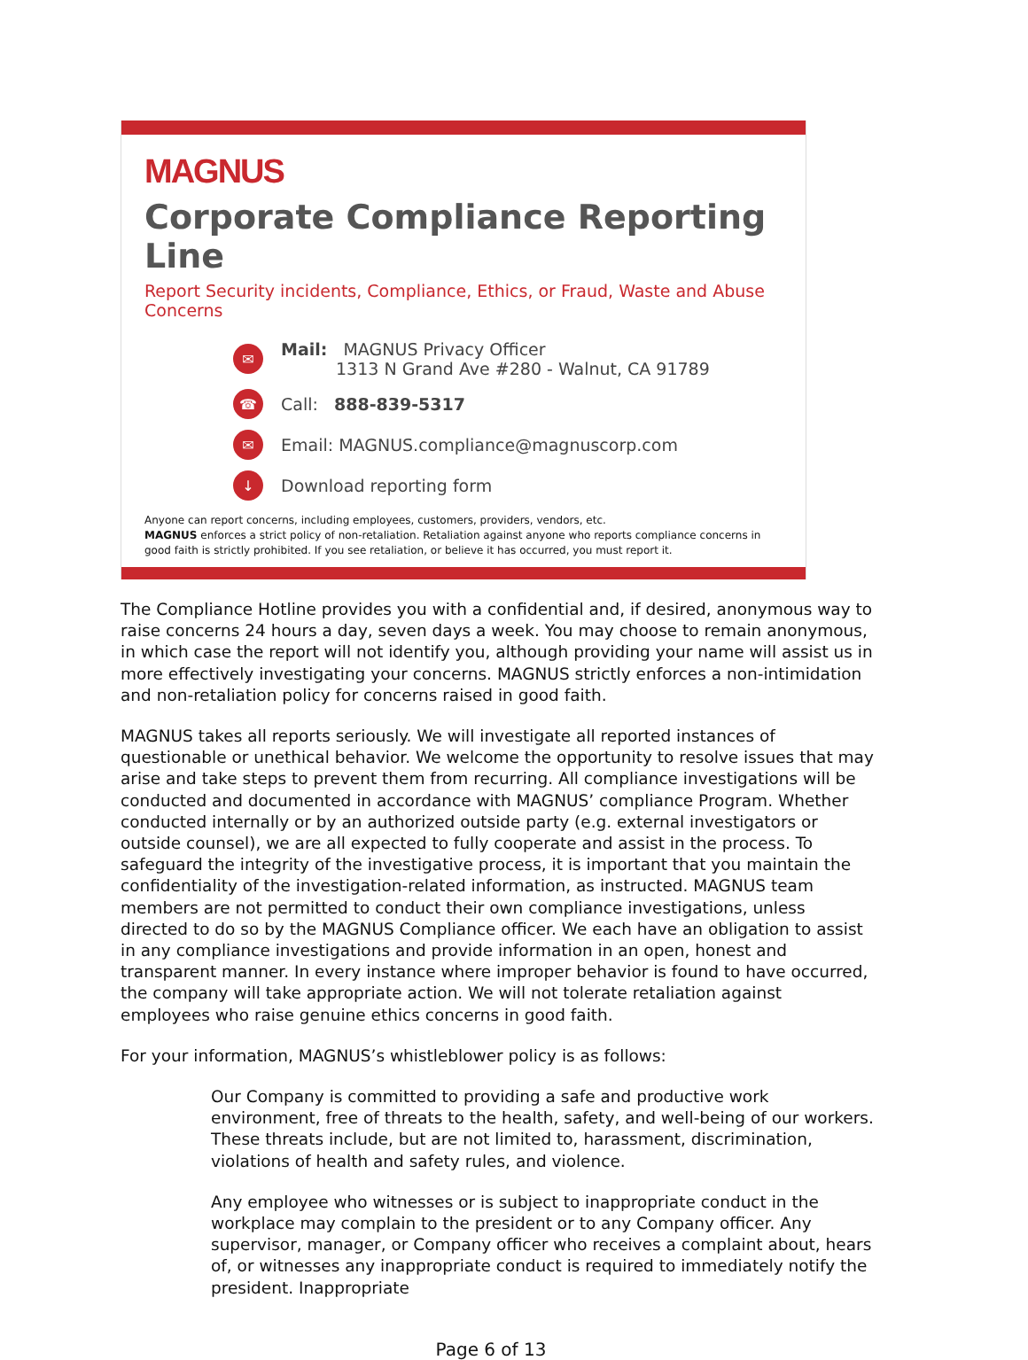MAGNUS
Corporate Compliance Reporting Line
Report Security incidents, Compliance, Ethics, or Fraud, Waste and Abuse Concerns
✉
Mail: MAGNUS Privacy Officer
1313 N Grand Ave #280 - Walnut, CA 91789
☎
Call: 888-839-5317
✉
Email: MAGNUS.compliance@magnuscorp.com
↓
Download reporting form
Anyone can report concerns, including employees, customers, providers, vendors, etc.
MAGNUS enforces a strict policy of non-retaliation. Retaliation against anyone who reports compliance concerns in good faith is strictly prohibited. If you see retaliation, or believe it has occurred, you must report it.
The Compliance Hotline provides you with a confidential and, if desired, anonymous way to raise concerns 24 hours a day, seven days a week. You may choose to remain anonymous, in which case the report will not identify you, although providing your name will assist us in more effectively investigating your concerns. MAGNUS strictly enforces a non-intimidation and non-retaliation policy for concerns raised in good faith.
MAGNUS takes all reports seriously. We will investigate all reported instances of questionable or unethical behavior. We welcome the opportunity to resolve issues that may arise and take steps to prevent them from recurring. All compliance investigations will be conducted and documented in accordance with MAGNUS’ compliance Program. Whether conducted internally or by an authorized outside party (e.g. external investigators or outside counsel), we are all expected to fully cooperate and assist in the process. To safeguard the integrity of the investigative process, it is important that you maintain the confidentiality of the investigation-related information, as instructed. MAGNUS team members are not permitted to conduct their own compliance investigations, unless directed to do so by the MAGNUS Compliance officer. We each have an obligation to assist in any compliance investigations and provide information in an open, honest and transparent manner. In every instance where improper behavior is found to have occurred, the company will take appropriate action. We will not tolerate retaliation against employees who raise genuine ethics concerns in good faith.
For your information, MAGNUS’s whistleblower policy is as follows:
Our Company is committed to providing a safe and productive work environment, free of threats to the health, safety, and well-being of our workers. These threats include, but are not limited to, harassment, discrimination, violations of health and safety rules, and violence.
Any employee who witnesses or is subject to inappropriate conduct in the workplace may complain to the president or to any Company officer. Any supervisor, manager, or Company officer who receives a complaint about, hears of, or witnesses any inappropriate conduct is required to immediately notify the president. Inappropriate
Page 6 of 13